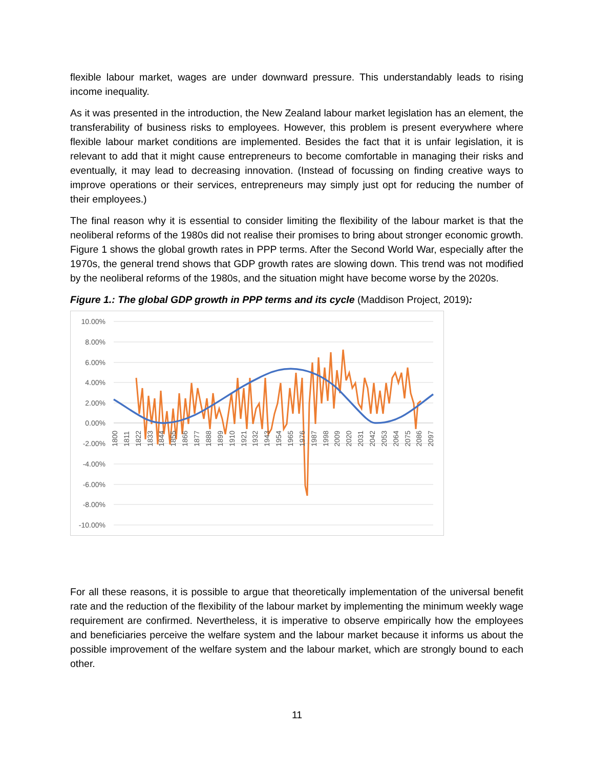flexible labour market, wages are under downward pressure. This understandably leads to rising income inequality.
As it was presented in the introduction, the New Zealand labour market legislation has an element, the transferability of business risks to employees. However, this problem is present everywhere where flexible labour market conditions are implemented. Besides the fact that it is unfair legislation, it is relevant to add that it might cause entrepreneurs to become comfortable in managing their risks and eventually, it may lead to decreasing innovation. (Instead of focussing on finding creative ways to improve operations or their services, entrepreneurs may simply just opt for reducing the number of their employees.)
The final reason why it is essential to consider limiting the flexibility of the labour market is that the neoliberal reforms of the 1980s did not realise their promises to bring about stronger economic growth. Figure 1 shows the global growth rates in PPP terms. After the Second World War, especially after the 1970s, the general trend shows that GDP growth rates are slowing down. This trend was not modified by the neoliberal reforms of the 1980s, and the situation might have become worse by the 2020s.
Figure 1.: The global GDP growth in PPP terms and its cycle (Maddison Project, 2019):
10.00%
8.00%
6.00%
4.00%
2.00%
0.00%
-2.00%
-4.00%
-6.00%
-8.00%
-10.00%
1800 1811 1822 1833 1844 1855 1866 1877 1888 1899 1910 1921 1932 1943 1954 1965 1976 1987 1998 2009 2020 2031 2042 2053 2064 2075 2086 2097
For all these reasons, it is possible to argue that theoretically implementation of the universal benefit rate and the reduction of the flexibility of the labour market by implementing the minimum weekly wage requirement are confirmed. Nevertheless, it is imperative to observe empirically how the employees and beneficiaries perceive the welfare system and the labour market because it informs us about the possible improvement of the welfare system and the labour market, which are strongly bound to each other.
11